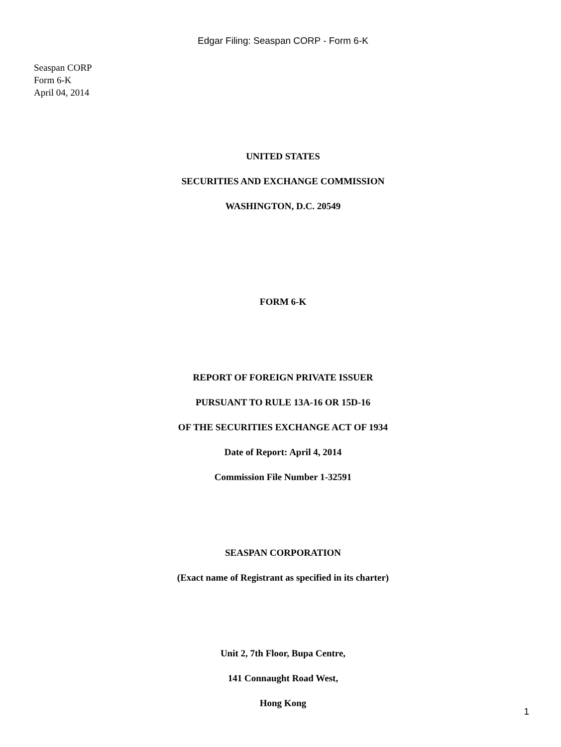Edgar Filing: Seaspan CORP - Form 6-K
Seaspan CORP
Form 6-K
April 04, 2014
UNITED STATES
SECURITIES AND EXCHANGE COMMISSION
WASHINGTON, D.C. 20549
FORM 6-K
REPORT OF FOREIGN PRIVATE ISSUER
PURSUANT TO RULE 13A-16 OR 15D-16
OF THE SECURITIES EXCHANGE ACT OF 1934
Date of Report: April 4, 2014
Commission File Number 1-32591
SEASPAN CORPORATION
(Exact name of Registrant as specified in its charter)
Unit 2, 7th Floor, Bupa Centre,
141 Connaught Road West,
Hong Kong
1